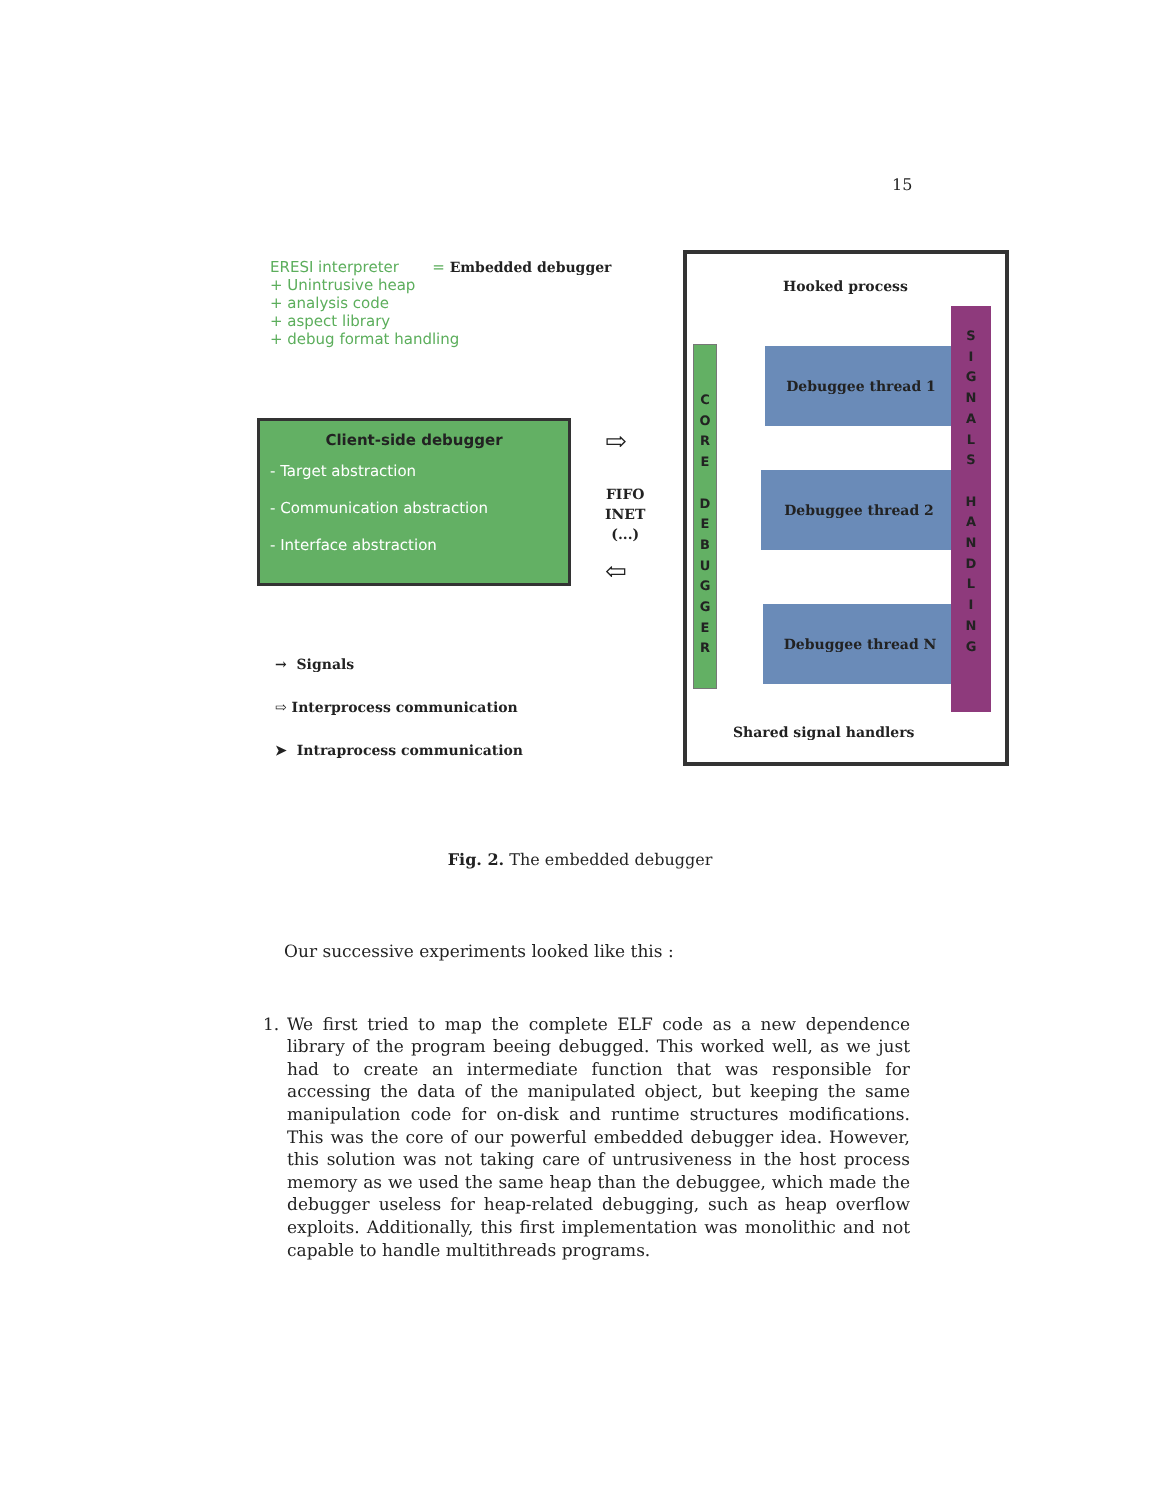15
ERESI interpreter = Embedded debugger
+ Unintrusive heap
+ analysis code
+ aspect library
+ debug format handling
Client-side debugger
- Target abstraction
- Communication abstraction
- Interface abstraction
⇨
FIFO
INET
(...)
⇦
→ Signals
⇨ Interprocess communication
➤ Intraprocess communication
Hooked process
C
O
R
E
D
E
B
U
G
G
E
R
Debuggee thread 1
Debuggee thread 2
Debuggee thread N
S
I
G
N
A
L
S
H
A
N
D
L
I
N
G
Shared signal handlers
Fig. 2. The embedded debugger
Our successive experiments looked like this :
1. We first tried to map the complete ELF code as a new dependence library of the program beeing debugged. This worked well, as we just had to create an intermediate function that was responsible for accessing the data of the manipulated object, but keeping the same manipulation code for on-disk and runtime structures modifications. This was the core of our powerful embedded debugger idea. However, this solution was not taking care of untrusiveness in the host process memory as we used the same heap than the debuggee, which made the debugger useless for heap-related debugging, such as heap overflow exploits. Additionally, this first implementation was monolithic and not capable to handle multithreads programs.